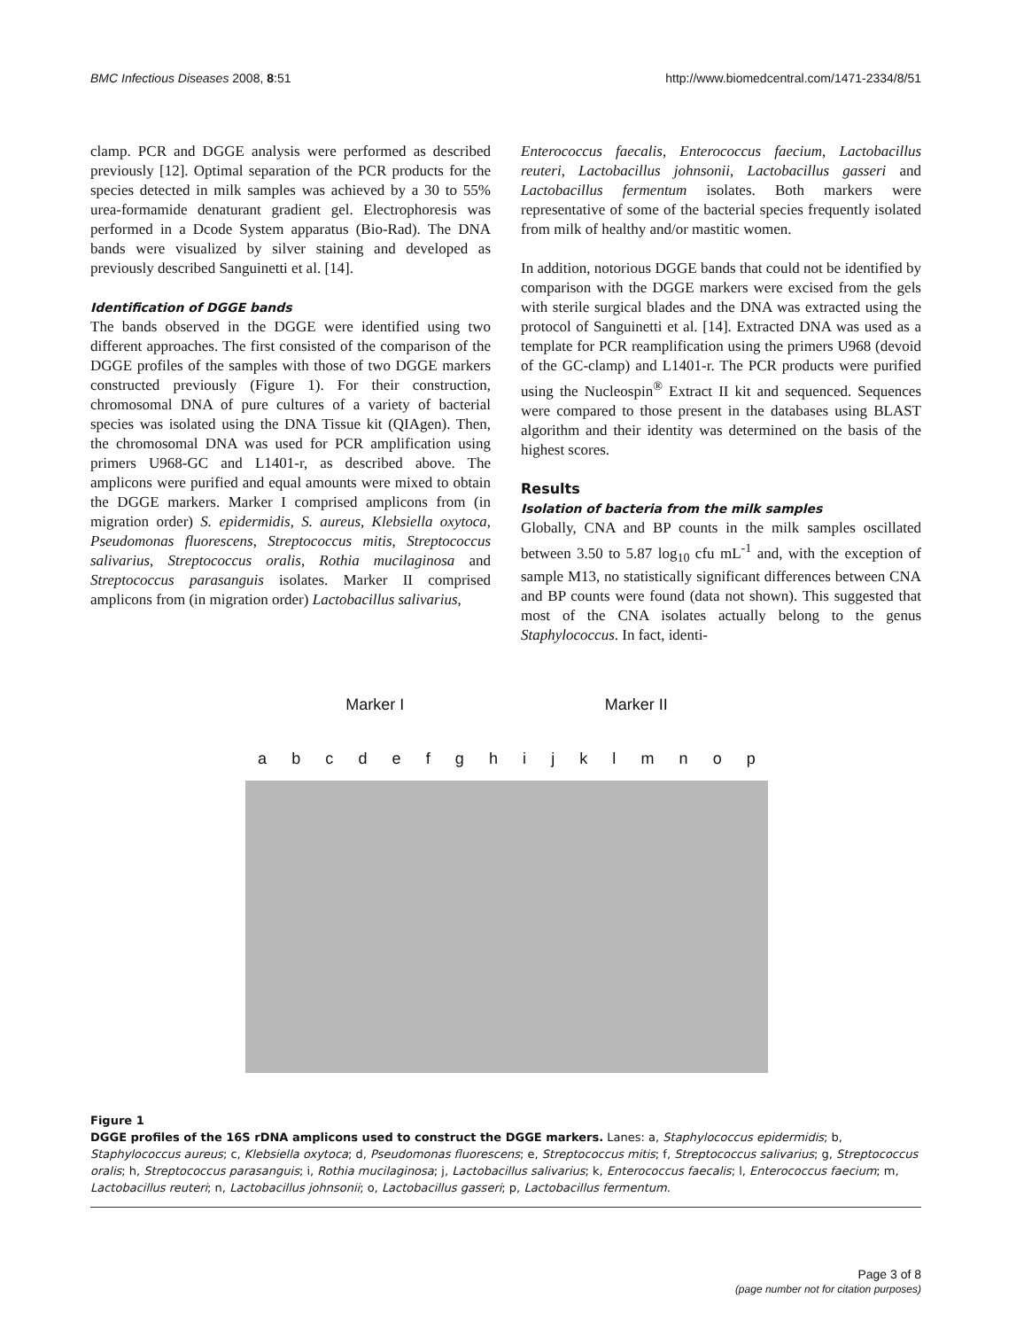BMC Infectious Diseases 2008, 8:51 http://www.biomedcentral.com/1471-2334/8/51
clamp. PCR and DGGE analysis were performed as described previously [12]. Optimal separation of the PCR products for the species detected in milk samples was achieved by a 30 to 55% urea-formamide denaturant gradient gel. Electrophoresis was performed in a Dcode System apparatus (Bio-Rad). The DNA bands were visualized by silver staining and developed as previously described Sanguinetti et al. [14].
Identification of DGGE bands
The bands observed in the DGGE were identified using two different approaches. The first consisted of the comparison of the DGGE profiles of the samples with those of two DGGE markers constructed previously (Figure 1). For their construction, chromosomal DNA of pure cultures of a variety of bacterial species was isolated using the DNA Tissue kit (QIAgen). Then, the chromosomal DNA was used for PCR amplification using primers U968-GC and L1401-r, as described above. The amplicons were purified and equal amounts were mixed to obtain the DGGE markers. Marker I comprised amplicons from (in migration order) S. epidermidis, S. aureus, Klebsiella oxytoca, Pseudomonas fluorescens, Streptococcus mitis, Streptococcus salivarius, Streptococcus oralis, Rothia mucilaginosa and Streptococcus parasanguis isolates. Marker II comprised amplicons from (in migration order) Lactobacillus salivarius,
Enterococcus faecalis, Enterococcus faecium, Lactobacillus reuteri, Lactobacillus johnsonii, Lactobacillus gasseri and Lactobacillus fermentum isolates. Both markers were representative of some of the bacterial species frequently isolated from milk of healthy and/or mastitic women.
In addition, notorious DGGE bands that could not be identified by comparison with the DGGE markers were excised from the gels with sterile surgical blades and the DNA was extracted using the protocol of Sanguinetti et al. [14]. Extracted DNA was used as a template for PCR reamplification using the primers U968 (devoid of the GC-clamp) and L1401-r. The PCR products were purified using the Nucleospin<sup>®</sup> Extract II kit and sequenced. Sequences were compared to those present in the databases using BLAST algorithm and their identity was determined on the basis of the highest scores.
Results
Isolation of bacteria from the milk samples
Globally, CNA and BP counts in the milk samples oscillated between 3.50 to 5.87 log<sub>10</sub> cfu mL<sup>-1</sup> and, with the exception of sample M13, no statistically significant differences between CNA and BP counts were found (data not shown). This suggested that most of the CNA isolates actually belong to the genus Staphylococcus. In fact, identi-
Marker I Marker II
abcdefghijklmnop
Figure 1
DGGE profiles of the 16S rDNA amplicons used to construct the DGGE markers. Lanes: a, Staphylococcus epidermidis; b, Staphylococcus aureus; c, Klebsiella oxytoca; d, Pseudomonas fluorescens; e, Streptococcus mitis; f, Streptococcus salivarius; g, Streptococcus oralis; h, Streptococcus parasanguis; i, Rothia mucilaginosa; j, Lactobacillus salivarius; k, Enterococcus faecalis; l, Enterococcus faecium; m, Lactobacillus reuteri; n, Lactobacillus johnsonii; o, Lactobacillus gasseri; p, Lactobacillus fermentum.
Page 3 of 8
(page number not for citation purposes)